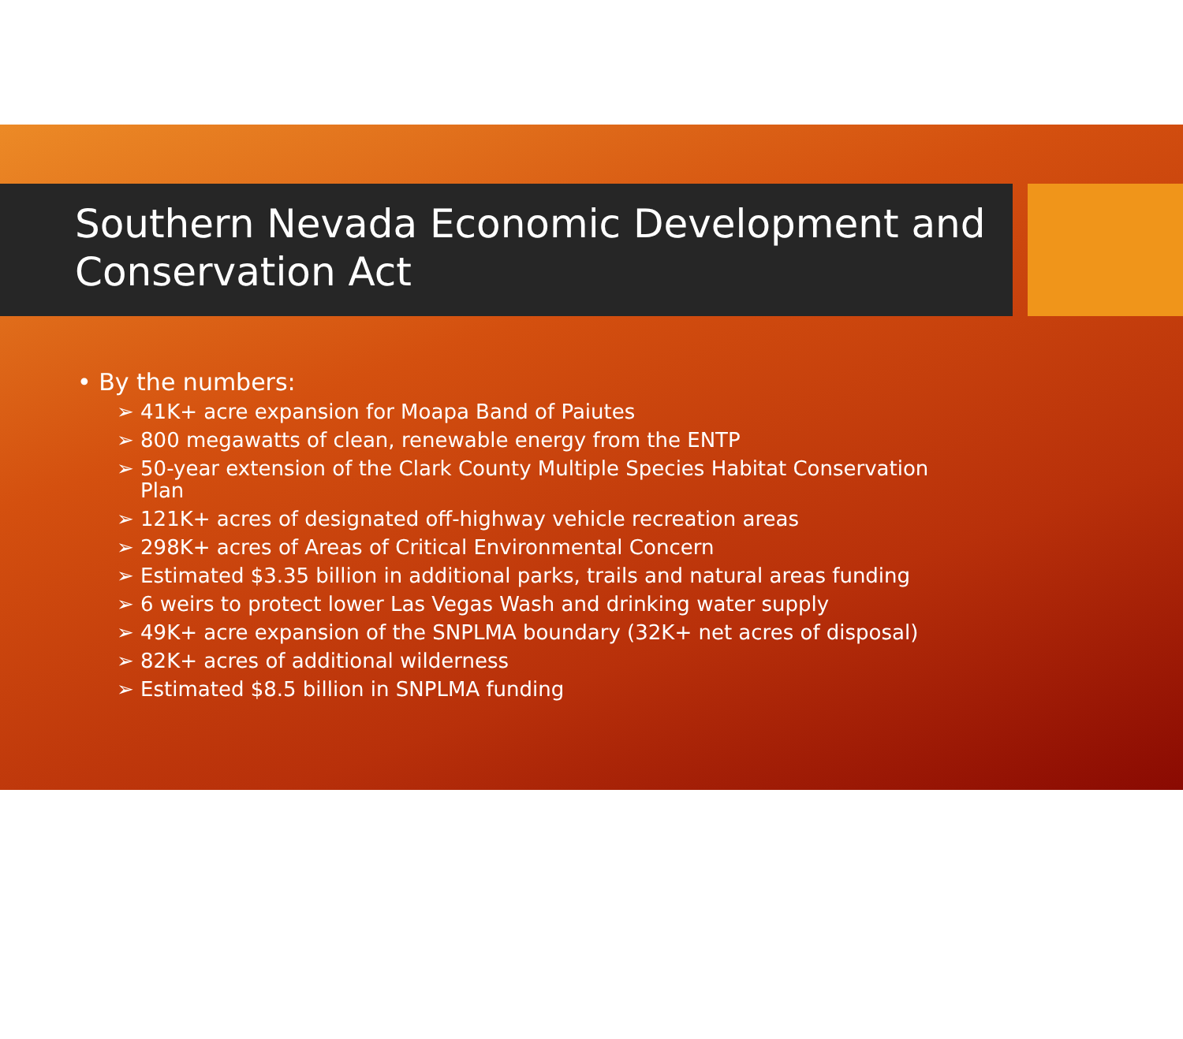Southern Nevada Economic Development and Conservation Act
• By the numbers:
➢ 41K+ acre expansion for Moapa Band of Paiutes
➢ 800 megawatts of clean, renewable energy from the ENTP
➢ 50-year extension of the Clark County Multiple Species Habitat Conservation Plan
➢ 121K+ acres of designated off-highway vehicle recreation areas
➢ 298K+ acres of Areas of Critical Environmental Concern
➢ Estimated $3.35 billion in additional parks, trails and natural areas funding
➢ 6 weirs to protect lower Las Vegas Wash and drinking water supply
➢ 49K+ acre expansion of the SNPLMA boundary (32K+ net acres of disposal)
➢ 82K+ acres of additional wilderness
➢ Estimated $8.5 billion in SNPLMA funding